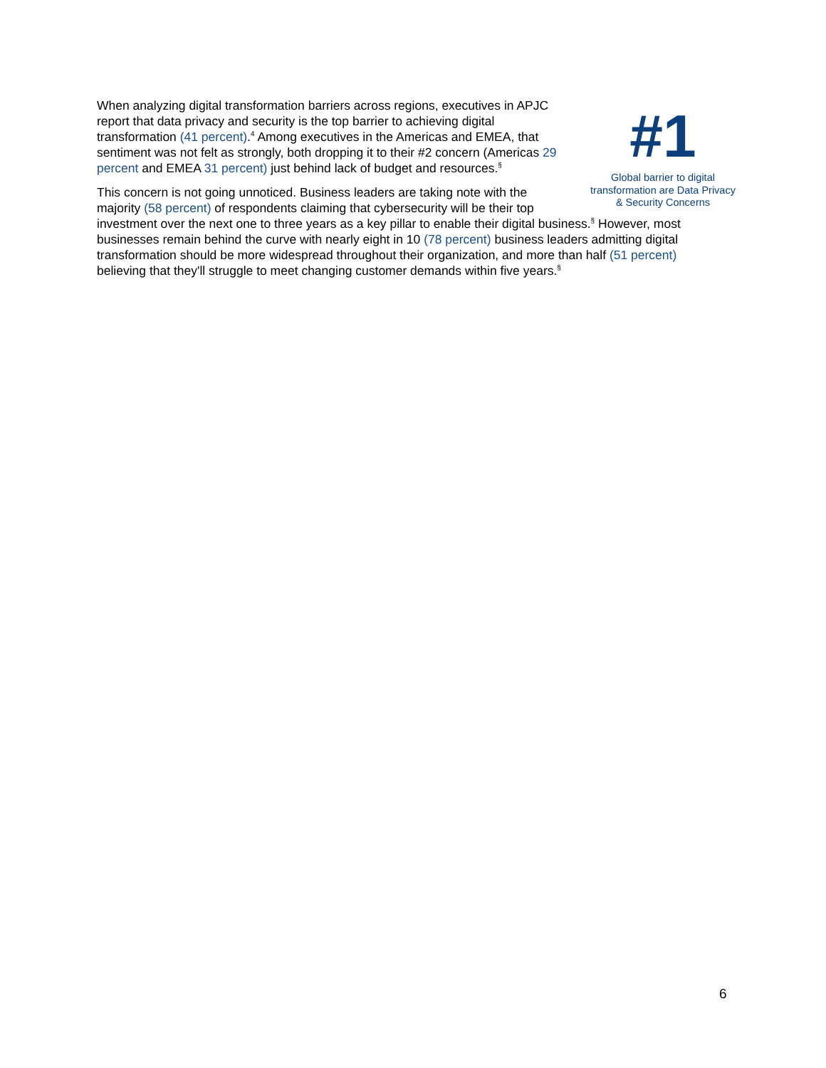#1
Global barrier to digital transformation are Data Privacy & Security Concerns
When analyzing digital transformation barriers across regions, executives in APJC report that data privacy and security is the top barrier to achieving digital transformation (41 percent).<sup>4</sup> Among executives in the Americas and EMEA, that sentiment was not felt as strongly, both dropping it to their #2 concern (Americas 29 percent and EMEA 31 percent) just behind lack of budget and resources.<sup>§</sup>
This concern is not going unnoticed. Business leaders are taking note with the majority (58 percent) of respondents claiming that cybersecurity will be their top investment over the next one to three years as a key pillar to enable their digital business.<sup>§</sup> However, most businesses remain behind the curve with nearly eight in 10 (78 percent) business leaders admitting digital transformation should be more widespread throughout their organization, and more than half (51 percent) believing that they'll struggle to meet changing customer demands within five years.<sup>§</sup>
6